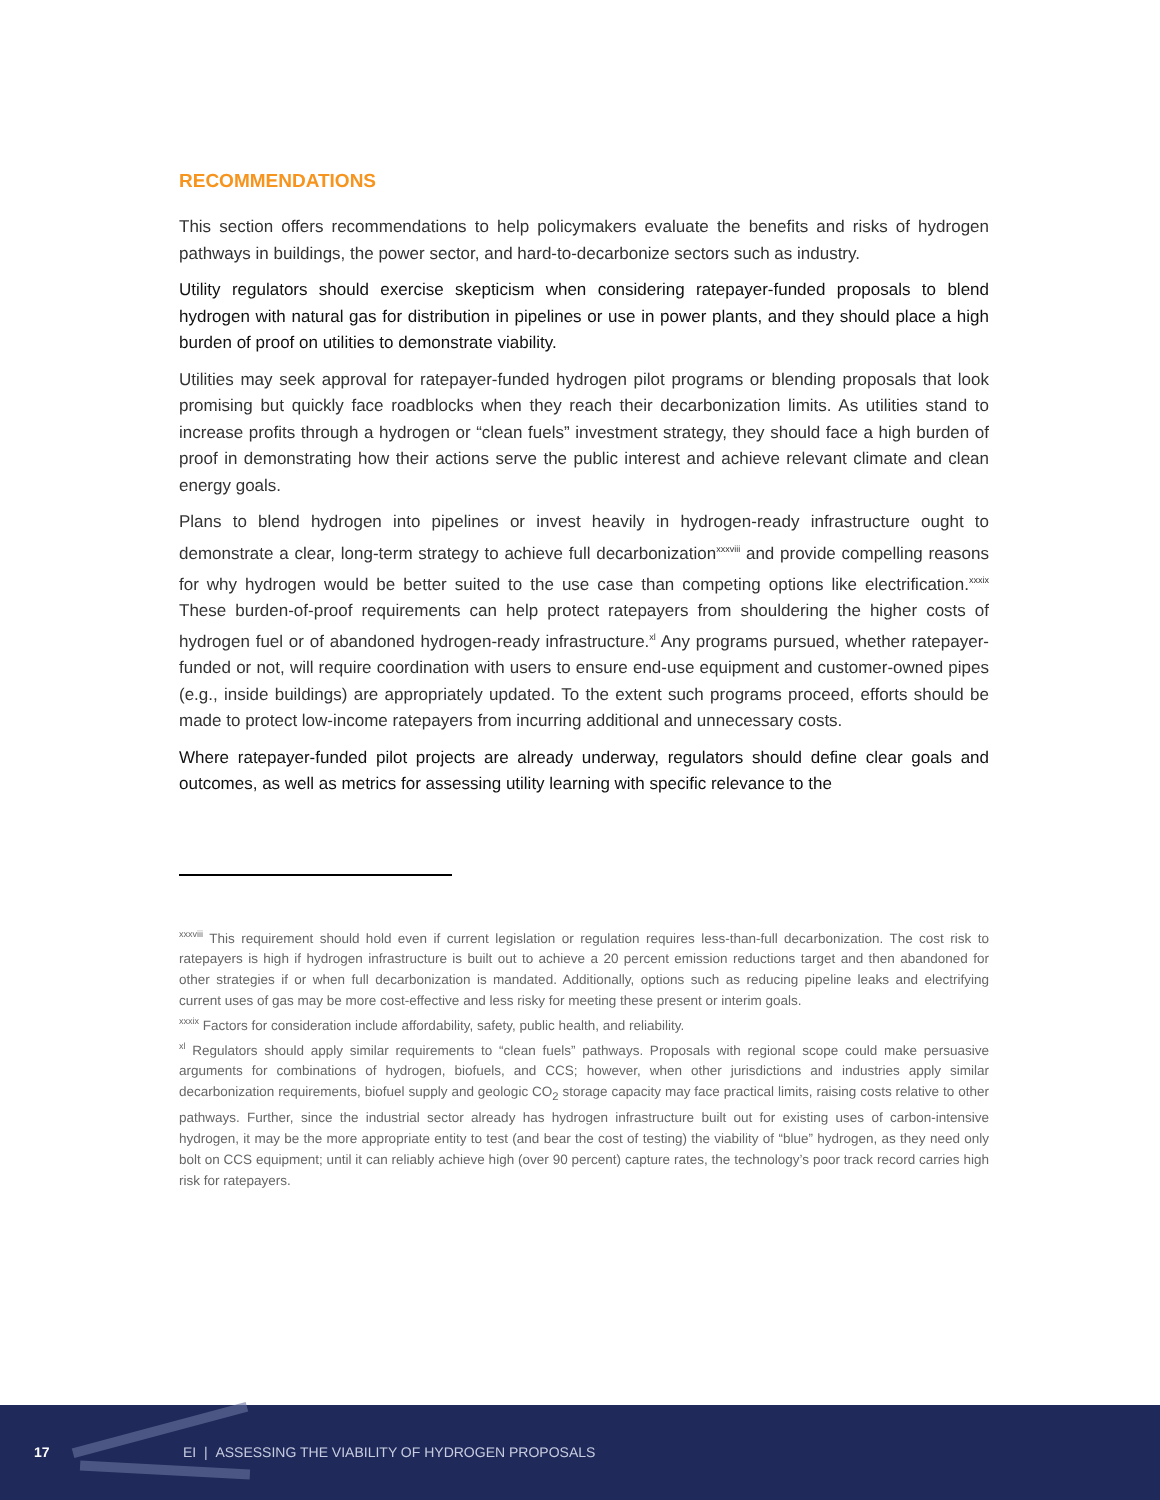RECOMMENDATIONS
This section offers recommendations to help policymakers evaluate the benefits and risks of hydrogen pathways in buildings, the power sector, and hard-to-decarbonize sectors such as industry.
Utility regulators should exercise skepticism when considering ratepayer-funded proposals to blend hydrogen with natural gas for distribution in pipelines or use in power plants, and they should place a high burden of proof on utilities to demonstrate viability.
Utilities may seek approval for ratepayer-funded hydrogen pilot programs or blending proposals that look promising but quickly face roadblocks when they reach their decarbonization limits. As utilities stand to increase profits through a hydrogen or “clean fuels” investment strategy, they should face a high burden of proof in demonstrating how their actions serve the public interest and achieve relevant climate and clean energy goals.
Plans to blend hydrogen into pipelines or invest heavily in hydrogen-ready infrastructure ought to demonstrate a clear, long-term strategy to achieve full decarbonization<sup>xxxviii</sup> and provide compelling reasons for why hydrogen would be better suited to the use case than competing options like electrification.<sup>xxxix</sup> These burden-of-proof requirements can help protect ratepayers from shouldering the higher costs of hydrogen fuel or of abandoned hydrogen-ready infrastructure.<sup>xl</sup> Any programs pursued, whether ratepayer-funded or not, will require coordination with users to ensure end-use equipment and customer-owned pipes (e.g., inside buildings) are appropriately updated. To the extent such programs proceed, efforts should be made to protect low-income ratepayers from incurring additional and unnecessary costs.
Where ratepayer-funded pilot projects are already underway, regulators should define clear goals and outcomes, as well as metrics for assessing utility learning with specific relevance to the
<sup>xxxviii</sup> This requirement should hold even if current legislation or regulation requires less-than-full decarbonization. The cost risk to ratepayers is high if hydrogen infrastructure is built out to achieve a 20 percent emission reductions target and then abandoned for other strategies if or when full decarbonization is mandated. Additionally, options such as reducing pipeline leaks and electrifying current uses of gas may be more cost-effective and less risky for meeting these present or interim goals.
<sup>xxxix</sup> Factors for consideration include affordability, safety, public health, and reliability.
<sup>xl</sup> Regulators should apply similar requirements to “clean fuels” pathways. Proposals with regional scope could make persuasive arguments for combinations of hydrogen, biofuels, and CCS; however, when other jurisdictions and industries apply similar decarbonization requirements, biofuel supply and geologic CO<sub>2</sub> storage capacity may face practical limits, raising costs relative to other pathways. Further, since the industrial sector already has hydrogen infrastructure built out for existing uses of carbon-intensive hydrogen, it may be the more appropriate entity to test (and bear the cost of testing) the viability of “blue” hydrogen, as they need only bolt on CCS equipment; until it can reliably achieve high (over 90 percent) capture rates, the technology’s poor track record carries high risk for ratepayers.
17
EI | ASSESSING THE VIABILITY OF HYDROGEN PROPOSALS